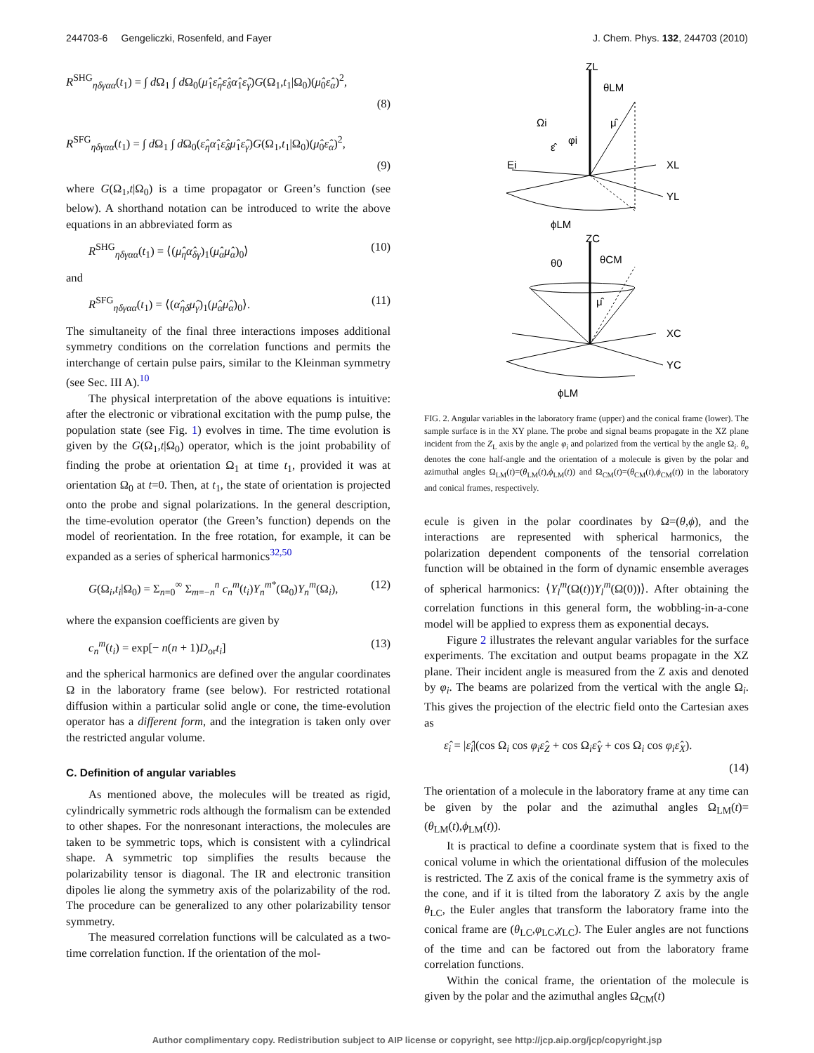244703-6 Gengeliczki, Rosenfeld, and Fayer J. Chem. Phys. 132, 244703 (2010)
R<sup>SHG</sup><sub>ηδγαα</sub>(t<sub>1</sub>) = ∫ d Ω<sub>1</sub> ∫ d Ω<sub>0</sub>(μ̂<sub>1</sub>ε̂<sub>η</sub>ε̂<sub>δ</sub>α̂<sub>1</sub>ε̂<sub>γ</sub>)G(Ω<sub>1</sub>,t<sub>1</sub>|Ω<sub>0</sub>)(μ̂<sub>0</sub>ε̂<sub>α</sub>)<sup>2</sup>,
(8)
R<sup>SFG</sup><sub>ηδγαα</sub>(t<sub>1</sub>) = ∫ d Ω<sub>1</sub> ∫ d Ω<sub>0</sub>(ε̂<sub>η</sub>α̂<sub>1</sub>ε̂<sub>δ</sub>μ̂<sub>1</sub>ε̂<sub>γ</sub>)G(Ω<sub>1</sub>,t<sub>1</sub>|Ω<sub>0</sub>)(μ̂<sub>0</sub>ε̂<sub>α</sub>)<sup>2</sup>,
(9)
where G(Ω<sub>1</sub>,t|Ω<sub>0</sub>) is a time propagator or Green’s function (see below). A shorthand notation can be introduced to write the above equations in an abbreviated form as
R<sup>SHG</sup><sub>ηδγαα</sub>(t<sub>1</sub>) = ⟨(μ̂<sub>η</sub>α̂<sub>δγ</sub>)<sub>1</sub>(μ̂<sub>α</sub>μ̂<sub>α</sub>)<sub>0</sub>⟩ (10)
and
R<sup>SFG</sup><sub>ηδγαα</sub>(t<sub>1</sub>) = ⟨(α̂<sub>ηδ</sub>μ̂<sub>γ</sub>)<sub>1</sub>(μ̂<sub>α</sub>μ̂<sub>α</sub>)<sub>0</sub>⟩. (11)
The simultaneity of the final three interactions imposes additional symmetry conditions on the correlation functions and permits the interchange of certain pulse pairs, similar to the Kleinman symmetry (see Sec. III A).<sup>10</sup>
The physical interpretation of the above equations is intuitive: after the electronic or vibrational excitation with the pump pulse, the population state (see Fig. 1) evolves in time. The time evolution is given by the G(Ω<sub>1</sub>,t|Ω<sub>0</sub>) operator, which is the joint probability of finding the probe at orientation Ω<sub>1</sub> at time t<sub>1</sub>, provided it was at orientation Ω<sub>0</sub> at t=0. Then, at t<sub>1</sub>, the state of orientation is projected onto the probe and signal polarizations. In the general description, the time-evolution operator (the Green’s function) depends on the model of reorientation. In the free rotation, for example, it can be expanded as a series of spherical harmonics<sup>32,50</sup>
G(Ω<sub>i</sub>,t<sub>i</sub>|Ω<sub>0</sub>) = Σ<sub>n=0</sub><sup>∞</sup> Σ<sub>m=−n</sub><sup>n</sup> c<sub>n</sub><sup>m</sup>(t<sub>i</sub>)Y<sub>n</sub><sup>m*</sup>(Ω<sub>0</sub>)Y<sub>n</sub><sup>m</sup>(Ω<sub>i</sub>), (12)
where the expansion coefficients are given by
c<sub>n</sub><sup>m</sup>(t<sub>i</sub>) = exp[− n(n + 1)D<sub>or</sub>t<sub>i</sub>] (13)
and the spherical harmonics are defined over the angular coordinates Ω in the laboratory frame (see below). For restricted rotational diffusion within a particular solid angle or cone, the time-evolution operator has a different form, and the integration is taken only over the restricted angular volume.
C. Definition of angular variables
As mentioned above, the molecules will be treated as rigid, cylindrically symmetric rods although the formalism can be extended to other shapes. For the nonresonant interactions, the molecules are taken to be symmetric tops, which is consistent with a cylindrical shape. A symmetric top simplifies the results because the polarizability tensor is diagonal. The IR and electronic transition dipoles lie along the symmetry axis of the polarizability of the rod. The procedure can be generalized to any other polarizability tensor symmetry.
The measured correlation functions will be calculated as a two-time correlation function. If the orientation of the mol-
ZL
θLM
μ̂
Ωi
ε̂
φi
Ei
XL
YL
ϕLM
ZC
θCM
θ0
μ̂
XC
YC
ϕLM
FIG. 2. Angular variables in the laboratory frame (upper) and the conical frame (lower). The sample surface is in the XY plane. The probe and signal beams propagate in the XZ plane incident from the Z<sub>L</sub> axis by the angle φ<sub>i</sub> and polarized from the vertical by the angle Ω<sub>i</sub>. θ<sub>o</sub> denotes the cone half-angle and the orientation of a molecule is given by the polar and azimuthal angles Ω<sub>LM</sub>(t)=(θ<sub>LM</sub>(t),ϕ<sub>LM</sub>(t)) and Ω<sub>CM</sub>(t)=(θ<sub>CM</sub>(t),ϕ<sub>CM</sub>(t)) in the laboratory and conical frames, respectively.
ecule is given in the polar coordinates by Ω=(θ,ϕ), and the interactions are represented with spherical harmonics, the polarization dependent components of the tensorial correlation function will be obtained in the form of dynamic ensemble averages of spherical harmonics: ⟨Y<sub>l</sub><sup>m</sup>(Ω(t))Y<sub>l</sub><sup>m</sup>(Ω(0))⟩. After obtaining the correlation functions in this general form, the wobbling-in-a-cone model will be applied to express them as exponential decays.
Figure 2 illustrates the relevant angular variables for the surface experiments. The excitation and output beams propagate in the XZ plane. Their incident angle is measured from the Z axis and denoted by φ<sub>i</sub>. The beams are polarized from the vertical with the angle Ω<sub>i</sub>. This gives the projection of the electric field onto the Cartesian axes as
ε̂<sub>i</sub> = |ε̂<sub>i</sub>|(cos Ω<sub>i</sub> cos φ<sub>i</sub>ε̂<sub>Z</sub> + cos Ω<sub>i</sub>ε̂<sub>Y</sub> + cos Ω<sub>i</sub> cos φ<sub>i</sub>ε̂<sub>X</sub>).
(14)
The orientation of a molecule in the laboratory frame at any time can be given by the polar and the azimuthal angles Ω<sub>LM</sub>(t)=(θ<sub>LM</sub>(t),ϕ<sub>LM</sub>(t)).
It is practical to define a coordinate system that is fixed to the conical volume in which the orientational diffusion of the molecules is restricted. The Z axis of the conical frame is the symmetry axis of the cone, and if it is tilted from the laboratory Z axis by the angle θ<sub>LC</sub>, the Euler angles that transform the laboratory frame into the conical frame are (θ<sub>LC</sub>,φ<sub>LC</sub>,χ<sub>LC</sub>). The Euler angles are not functions of the time and can be factored out from the laboratory frame correlation functions.
Within the conical frame, the orientation of the molecule is given by the polar and the azimuthal angles Ω<sub>CM</sub>(t)
Author complimentary copy. Redistribution subject to AIP license or copyright, see http://jcp.aip.org/jcp/copyright.jsp